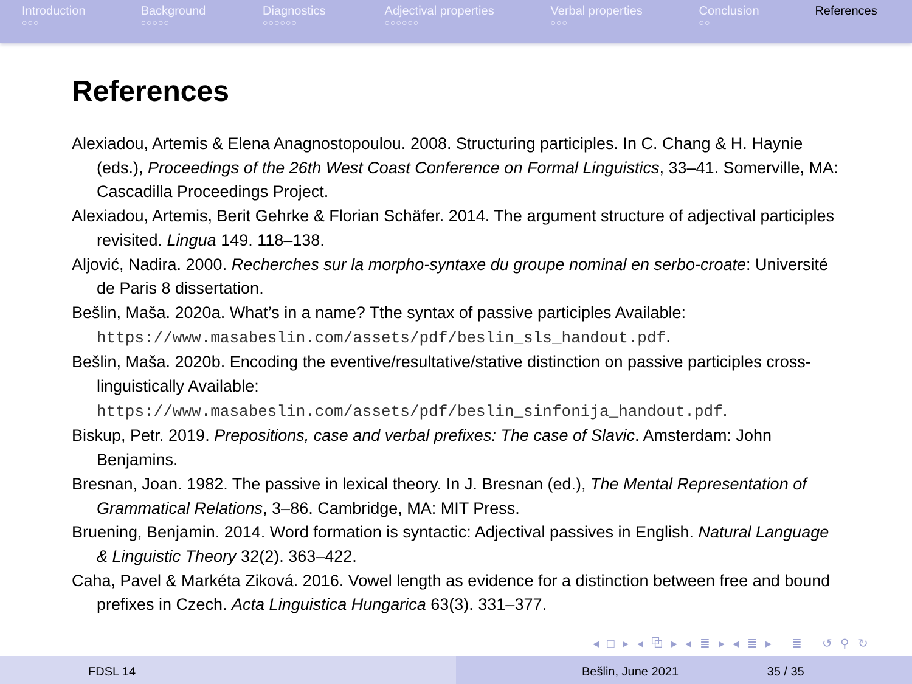Introduction
○○○
Background
○○○○○
Diagnostics
○○○○○○
Adjectival properties
○○○○○○
Verbal properties
○○○
Conclusion
○○
References
References
Alexiadou, Artemis & Elena Anagnostopoulou. 2008. Structuring participles. In C. Chang & H. Haynie (eds.), Proceedings of the 26th West Coast Conference on Formal Linguistics, 33–41. Somerville, MA: Cascadilla Proceedings Project.
Alexiadou, Artemis, Berit Gehrke & Florian Schäfer. 2014. The argument structure of adjectival participles revisited. Lingua 149. 118–138.
Aljović, Nadira. 2000. Recherches sur la morpho-syntaxe du groupe nominal en serbo-croate: Université de Paris 8 dissertation.
Bešlin, Maša. 2020a. What’s in a name? Tthe syntax of passive participles Available: https://www.masabeslin.com/assets/pdf/beslin_sls_handout.pdf.
Bešlin, Maša. 2020b. Encoding the eventive/resultative/stative distinction on passive participles cross-linguistically Available: https://www.masabeslin.com/assets/pdf/beslin_sinfonija_handout.pdf.
Biskup, Petr. 2019. Prepositions, case and verbal prefixes: The case of Slavic. Amsterdam: John Benjamins.
Bresnan, Joan. 1982. The passive in lexical theory. In J. Bresnan (ed.), The Mental Representation of Grammatical Relations, 3–86. Cambridge, MA: MIT Press.
Bruening, Benjamin. 2014. Word formation is syntactic: Adjectival passives in English. Natural Language & Linguistic Theory 32(2). 363–422.
Caha, Pavel & Markéta Ziková. 2016. Vowel length as evidence for a distinction between free and bound prefixes in Czech. Acta Linguistica Hungarica 63(3). 331–377.
◂ □ ▸ ◂ ⧉ ▸ ◂ ≣ ▸ ◂ ≣ ▸ ≣ ↺ ⚲ ↻
FDSL 14 Bešlin, June 2021 35 / 35